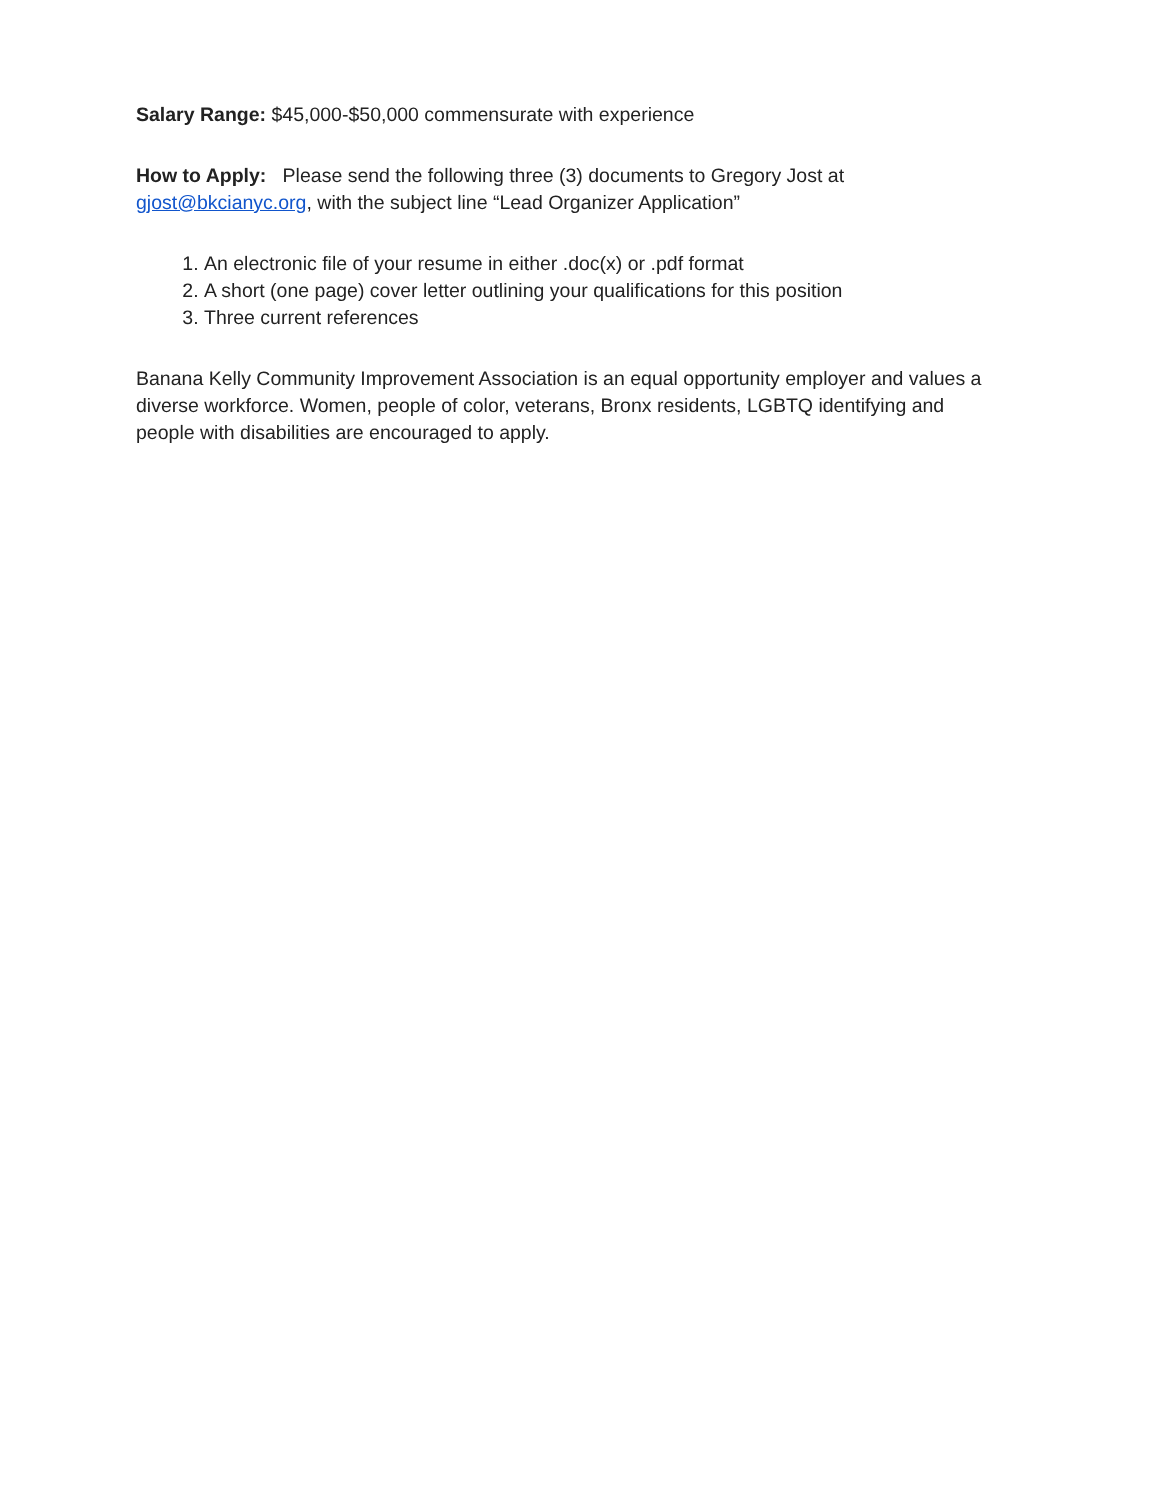Salary Range: $45,000-$50,000 commensurate with experience
How to Apply: Please send the following three (3) documents to Gregory Jost at gjost@bkcianyc.org, with the subject line “Lead Organizer Application”
1. An electronic file of your resume in either .doc(x) or .pdf format
2. A short (one page) cover letter outlining your qualifications for this position
3. Three current references
Banana Kelly Community Improvement Association is an equal opportunity employer and values a diverse workforce. Women, people of color, veterans, Bronx residents, LGBTQ identifying and people with disabilities are encouraged to apply.